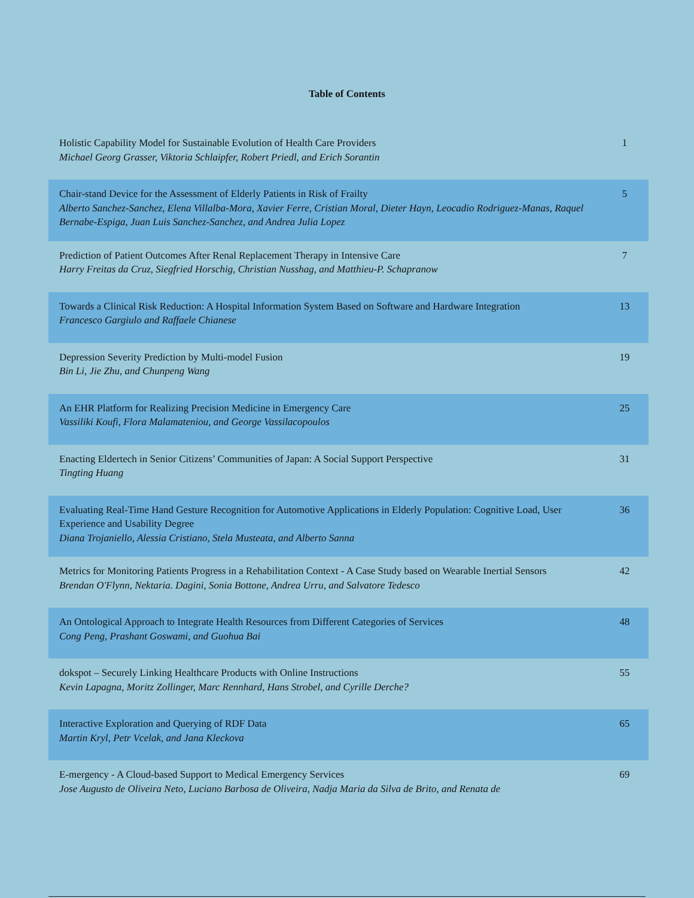Table of Contents
| Holistic Capability Model for Sustainable Evolution of Health Care Providers Michael Georg Grasser, Viktoria Schlaipfer, Robert Priedl, and Erich Sorantin | 1 |
| Chair-stand Device for the Assessment of Elderly Patients in Risk of Frailty Alberto Sanchez-Sanchez, Elena Villalba-Mora, Xavier Ferre, Cristian Moral, Dieter Hayn, Leocadio Rodriguez-Manas, Raquel Bernabe-Espiga, Juan Luis Sanchez-Sanchez, and Andrea Julia Lopez | 5 |
| Prediction of Patient Outcomes After Renal Replacement Therapy in Intensive Care Harry Freitas da Cruz, Siegfried Horschig, Christian Nusshag, and Matthieu-P. Schapranow | 7 |
| Towards a Clinical Risk Reduction: A Hospital Information System Based on Software and Hardware Integration Francesco Gargiulo and Raffaele Chianese | 13 |
| Depression Severity Prediction by Multi-model Fusion Bin Li, Jie Zhu, and Chunpeng Wang | 19 |
| An EHR Platform for Realizing Precision Medicine in Emergency Care Vassiliki Koufi, Flora Malamateniou, and George Vassilacopoulos | 25 |
| Enacting Eldertech in Senior Citizens’ Communities of Japan: A Social Support Perspective Tingting Huang | 31 |
| Evaluating Real-Time Hand Gesture Recognition for Automotive Applications in Elderly Population: Cognitive Load, User Experience and Usability Degree Diana Trojaniello, Alessia Cristiano, Stela Musteata, and Alberto Sanna | 36 |
| Metrics for Monitoring Patients Progress in a Rehabilitation Context - A Case Study based on Wearable Inertial Sensors Brendan O'Flynn, Nektaria. Dagini, Sonia Bottone, Andrea Urru, and Salvatore Tedesco | 42 |
| An Ontological Approach to Integrate Health Resources from Different Categories of Services Cong Peng, Prashant Goswami, and Guohua Bai | 48 |
| dokspot – Securely Linking Healthcare Products with Online Instructions Kevin Lapagna, Moritz Zollinger, Marc Rennhard, Hans Strobel, and Cyrille Derche? | 55 |
| Interactive Exploration and Querying of RDF Data Martin Kryl, Petr Vcelak, and Jana Kleckova | 65 |
| E-mergency - A Cloud-based Support to Medical Emergency Services Jose Augusto de Oliveira Neto, Luciano Barbosa de Oliveira, Nadja Maria da Silva de Brito, and Renata de | 69 |